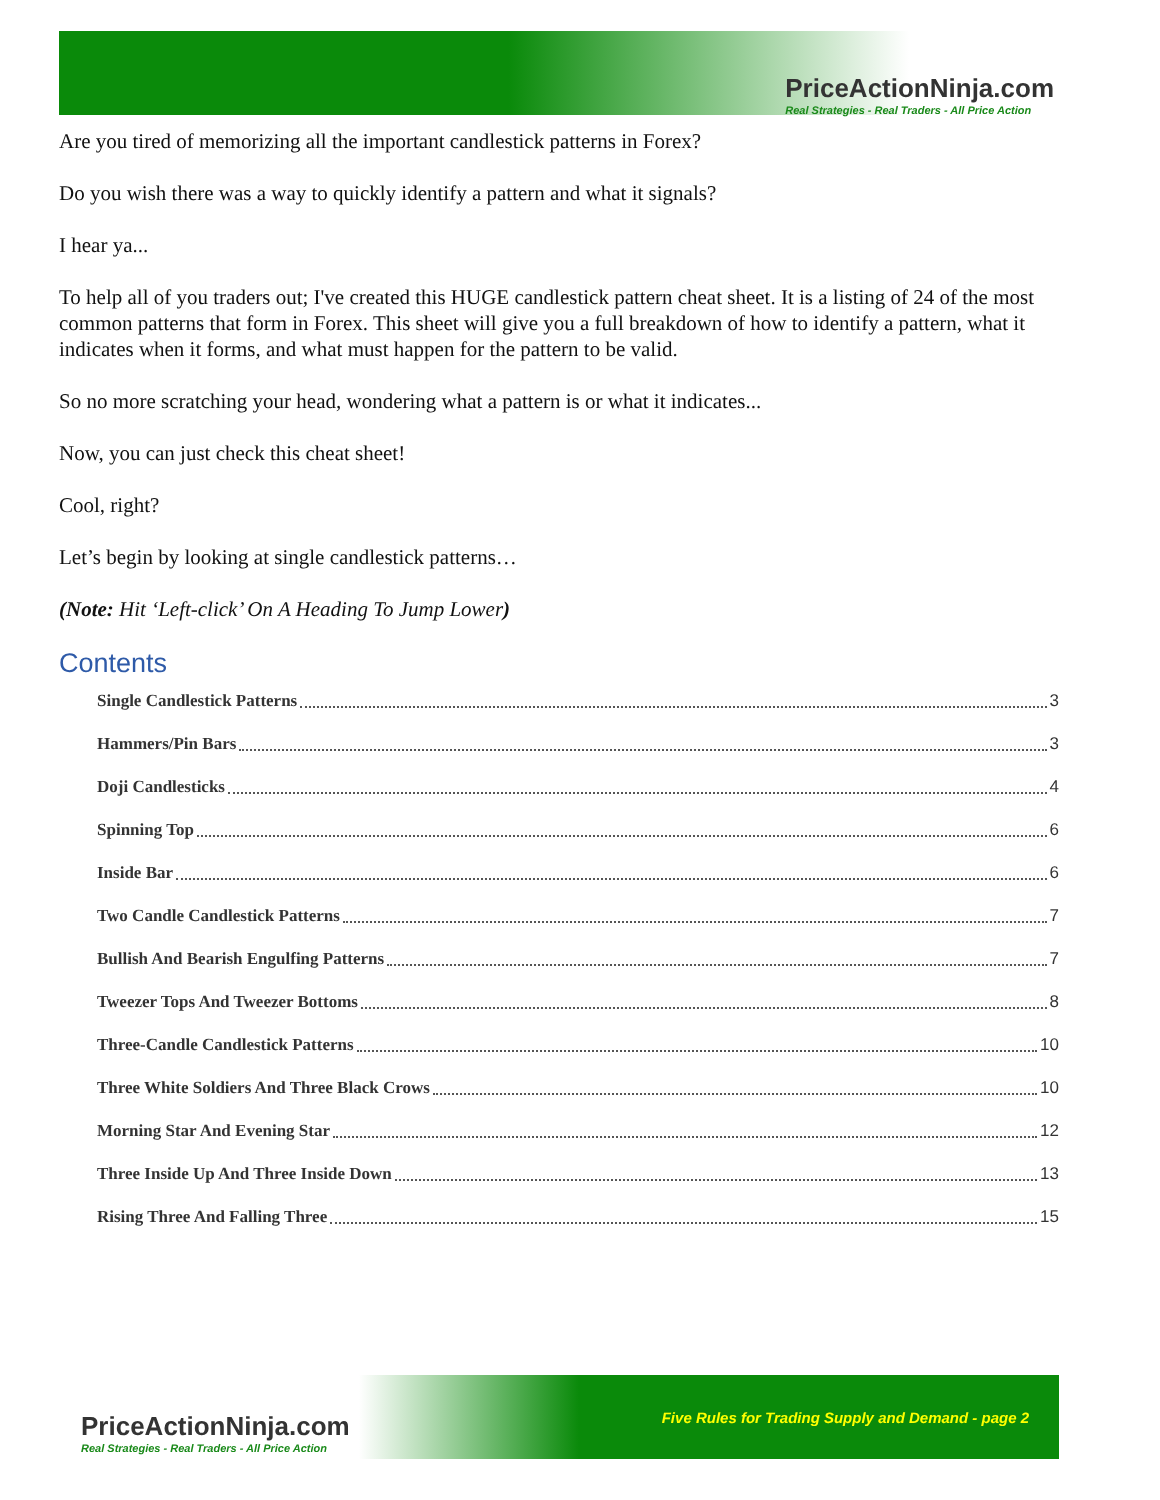PriceActionNinja.com
Real Strategies - Real Traders - All Price Action
Are you tired of memorizing all the important candlestick patterns in Forex?
Do you wish there was a way to quickly identify a pattern and what it signals?
I hear ya...
To help all of you traders out; I've created this HUGE candlestick pattern cheat sheet. It is a listing of 24 of the most common patterns that form in Forex. This sheet will give you a full breakdown of how to identify a pattern, what it indicates when it forms, and what must happen for the pattern to be valid.
So no more scratching your head, wondering what a pattern is or what it indicates...
Now, you can just check this cheat sheet!
Cool, right?
Let’s begin by looking at single candlestick patterns…
(Note: Hit ‘Left-click’ On A Heading To Jump Lower)
Contents
Single Candlestick Patterns 3
Hammers/Pin Bars 3
Doji Candlesticks 4
Spinning Top 6
Inside Bar 6
Two Candle Candlestick Patterns 7
Bullish And Bearish Engulfing Patterns 7
Tweezer Tops And Tweezer Bottoms 8
Three-Candle Candlestick Patterns 10
Three White Soldiers And Three Black Crows 10
Morning Star And Evening Star 12
Three Inside Up And Three Inside Down 13
Rising Three And Falling Three 15
PriceActionNinja.com
Real Strategies - Real Traders - All Price Action
Five Rules for Trading Supply and Demand - page 2